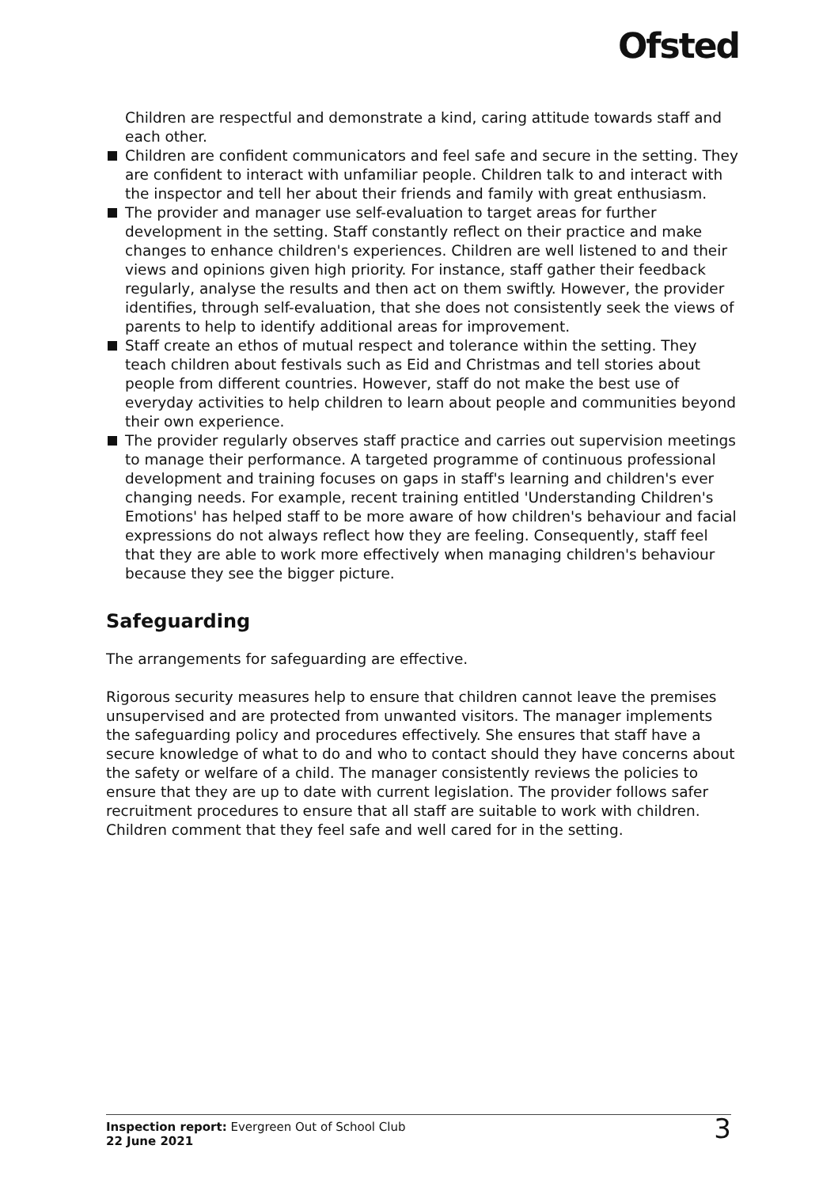Ofsted
Children are respectful and demonstrate a kind, caring attitude towards staff and each other.
Children are confident communicators and feel safe and secure in the setting. They are confident to interact with unfamiliar people. Children talk to and interact with the inspector and tell her about their friends and family with great enthusiasm.
The provider and manager use self-evaluation to target areas for further development in the setting. Staff constantly reflect on their practice and make changes to enhance children's experiences. Children are well listened to and their views and opinions given high priority. For instance, staff gather their feedback regularly, analyse the results and then act on them swiftly. However, the provider identifies, through self-evaluation, that she does not consistently seek the views of parents to help to identify additional areas for improvement.
Staff create an ethos of mutual respect and tolerance within the setting. They teach children about festivals such as Eid and Christmas and tell stories about people from different countries. However, staff do not make the best use of everyday activities to help children to learn about people and communities beyond their own experience.
The provider regularly observes staff practice and carries out supervision meetings to manage their performance. A targeted programme of continuous professional development and training focuses on gaps in staff's learning and children's ever changing needs. For example, recent training entitled 'Understanding Children's Emotions' has helped staff to be more aware of how children's behaviour and facial expressions do not always reflect how they are feeling. Consequently, staff feel that they are able to work more effectively when managing children's behaviour because they see the bigger picture.
Safeguarding
The arrangements for safeguarding are effective.
Rigorous security measures help to ensure that children cannot leave the premises unsupervised and are protected from unwanted visitors. The manager implements the safeguarding policy and procedures effectively. She ensures that staff have a secure knowledge of what to do and who to contact should they have concerns about the safety or welfare of a child. The manager consistently reviews the policies to ensure that they are up to date with current legislation. The provider follows safer recruitment procedures to ensure that all staff are suitable to work with children. Children comment that they feel safe and well cared for in the setting.
Inspection report: Evergreen Out of School Club
22 June 2021
3